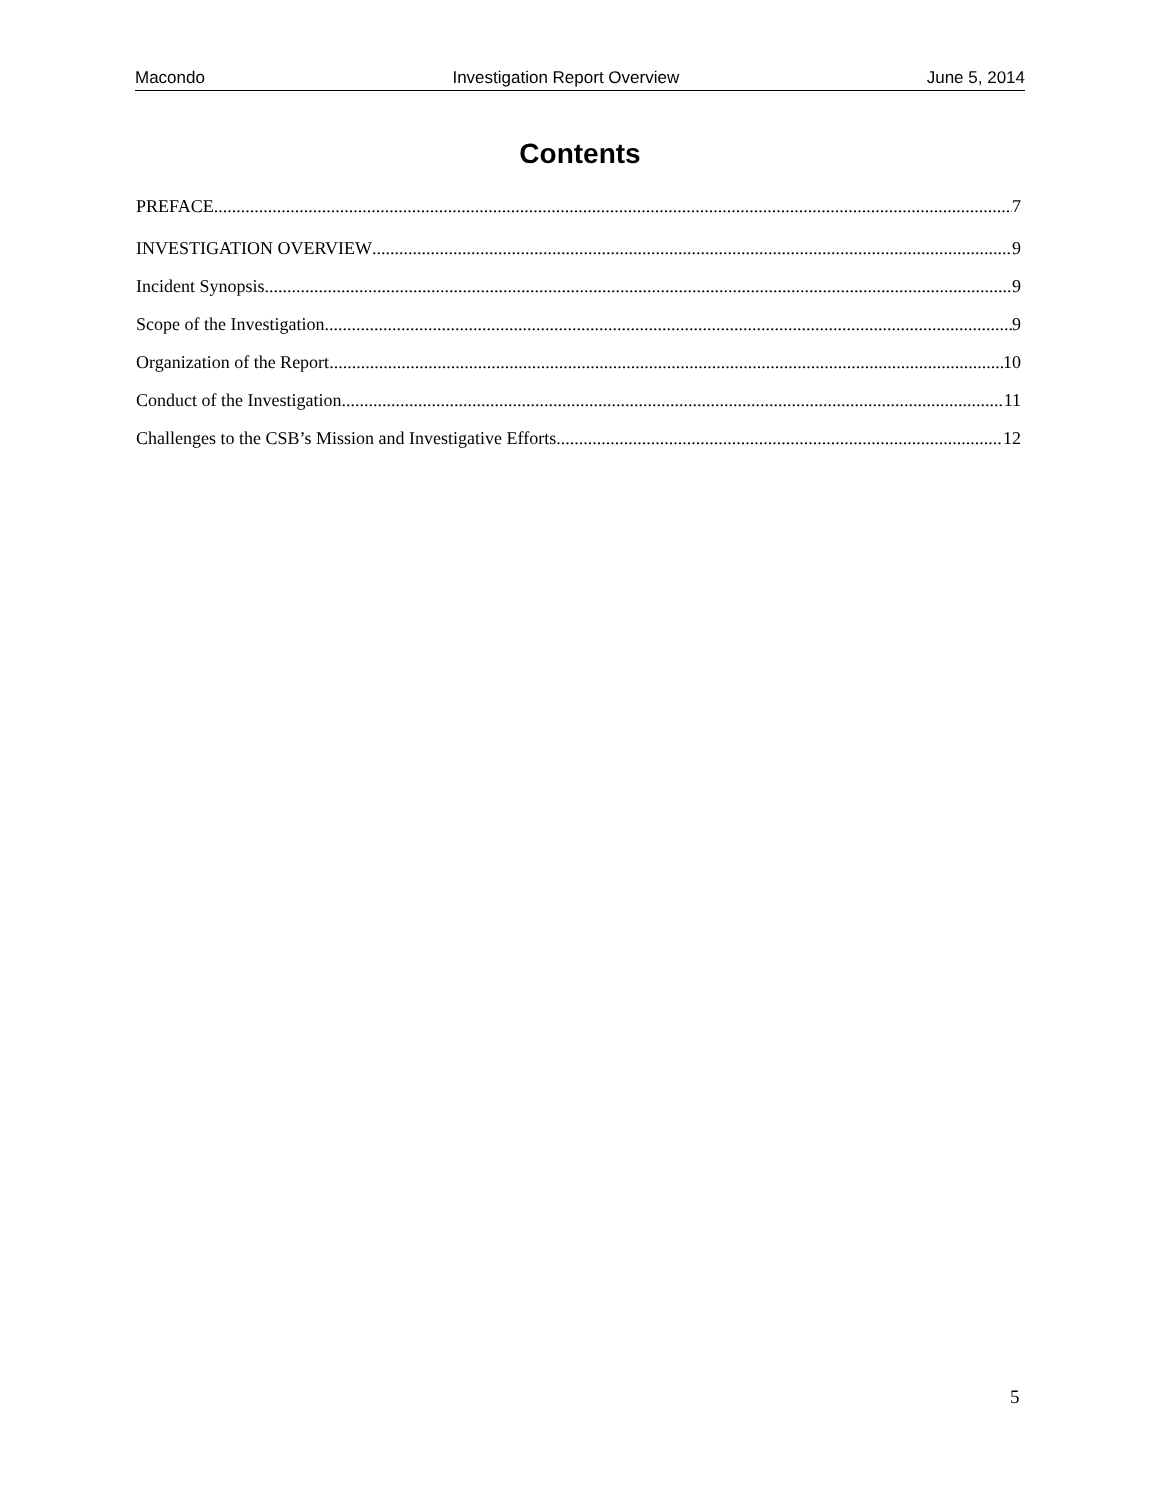Macondo Investigation Report Overview June 5, 2014
Contents
PREFACE 7
INVESTIGATION OVERVIEW 9
Incident Synopsis 9
Scope of the Investigation 9
Organization of the Report 10
Conduct of the Investigation 11
Challenges to the CSB’s Mission and Investigative Efforts 12
5